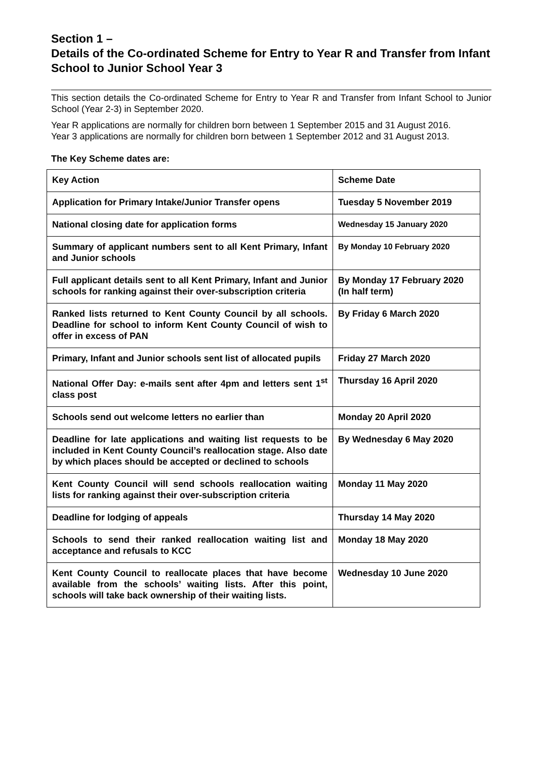Section 1 –
Details of the Co-ordinated Scheme for Entry to Year R and Transfer from Infant School to Junior School Year 3
This section details the Co-ordinated Scheme for Entry to Year R and Transfer from Infant School to Junior School (Year 2-3) in September 2020.
Year R applications are normally for children born between 1 September 2015 and 31 August 2016.
Year 3 applications are normally for children born between 1 September 2012 and 31 August 2013.
The Key Scheme dates are:
| Key Action | Scheme Date |
| --- | --- |
| Application for Primary Intake/Junior Transfer opens | Tuesday 5 November 2019 |
| National closing date for application forms | Wednesday 15 January 2020 |
| Summary of applicant numbers sent to all Kent Primary, Infant and Junior schools | By Monday 10 February 2020 |
| Full applicant details sent to all Kent Primary, Infant and Junior schools for ranking against their over-subscription criteria | By Monday 17 February 2020 (In half term) |
| Ranked lists returned to Kent County Council by all schools. Deadline for school to inform Kent County Council of wish to offer in excess of PAN | By Friday 6 March 2020 |
| Primary, Infant and Junior schools sent list of allocated pupils | Friday 27 March 2020 |
| National Offer Day: e-mails sent after 4pm and letters sent 1<sup>st</sup> class post | Thursday 16 April 2020 |
| Schools send out welcome letters no earlier than | Monday 20 April 2020 |
| Deadline for late applications and waiting list requests to be included in Kent County Council’s reallocation stage. Also date by which places should be accepted or declined to schools | By Wednesday 6 May 2020 |
| Kent County Council will send schools reallocation waiting lists for ranking against their over-subscription criteria | Monday 11 May 2020 |
| Deadline for lodging of appeals | Thursday 14 May 2020 |
| Schools to send their ranked reallocation waiting list and acceptance and refusals to KCC | Monday 18 May 2020 |
| Kent County Council to reallocate places that have become available from the schools’ waiting lists. After this point, schools will take back ownership of their waiting lists. | Wednesday 10 June 2020 |